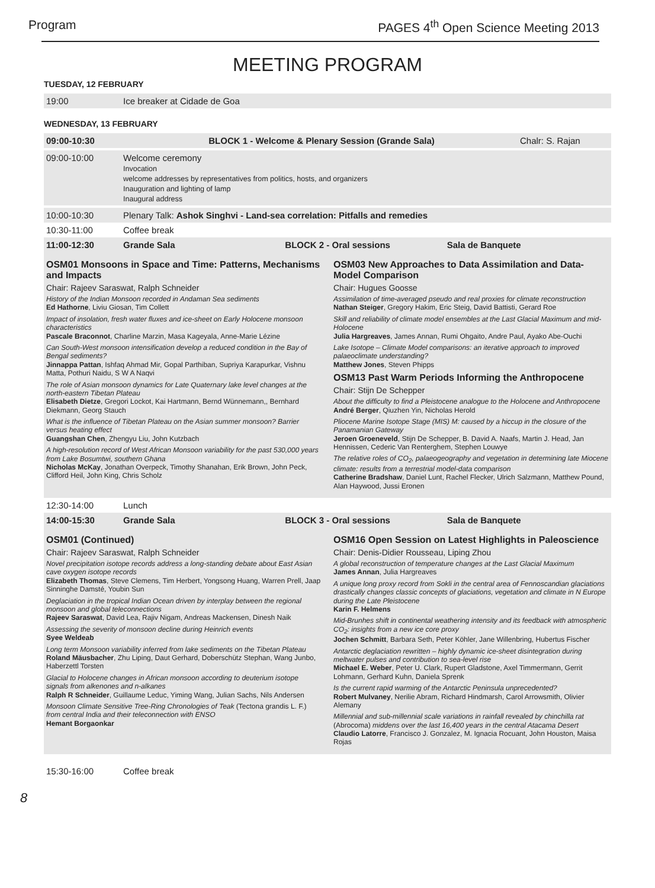Program PAGES 4<sup>th</sup> Open Science Meeting 2013
MEETING PROGRAM
TUESDAY, 12 FEBRUARY
19:00 Ice breaker at Cidade de Goa
WEDNESDAY, 13 FEBRUARY
09:00-10:30 BLOCK 1 - Welcome & Plenary Session (Grande Sala) Chalr: S. Rajan
09:00-10:00 Welcome ceremony
Invocation
welcome addresses by representatives from politics, hosts, and organizers
Inauguration and lighting of lamp
Inaugural address
10:00-10:30 Plenary Talk: Ashok Singhvi - Land-sea correlation: Pitfalls and remedies
10:30-11:00 Coffee break
11:00-12:30 Grande Sala BLOCK 2 - Oral sessions Sala de Banquete
OSM01 Monsoons in Space and Time: Patterns, Mechanisms and Impacts
Chair: Rajeev Saraswat, Ralph Schneider
History of the Indian Monsoon recorded in Andaman Sea sediments
Ed Hathorne, Liviu Giosan, Tim Collett
Impact of insolation, fresh water fluxes and ice-sheet on Early Holocene monsoon characteristics
Pascale Braconnot, Charline Marzin, Masa Kageyala, Anne-Marie Lézine
Can South-West monsoon intensification develop a reduced condition in the Bay of Bengal sediments?
Jinnappa Pattan, Ishfaq Ahmad Mir, Gopal Parthiban, Supriya Karapurkar, Vishnu Matta, Pothuri Naidu, S W A Naqvi
The role of Asian monsoon dynamics for Late Quaternary lake level changes at the north-eastern Tibetan Plateau
Elisabeth Dietze, Gregori Lockot, Kai Hartmann, Bernd Wünnemann,, Bernhard Diekmann, Georg Stauch
What is the influence of Tibetan Plateau on the Asian summer monsoon? Barrier versus heating effect
Guangshan Chen, Zhengyu Liu, John Kutzbach
A high-resolution record of West African Monsoon variability for the past 530,000 years from Lake Bosumtwi, southern Ghana
Nicholas McKay, Jonathan Overpeck, Timothy Shanahan, Erik Brown, John Peck, Clifford Heil, John King, Chris Scholz
OSM03 New Approaches to Data Assimilation and Data-Model Comparison
Chair: Hugues Goosse
Assimilation of time-averaged pseudo and real proxies for climate reconstruction
Nathan Steiger, Gregory Hakim, Eric Steig, David Battisti, Gerard Roe
Skill and reliability of climate model ensembles at the Last Glacial Maximum and mid-Holocene
Julia Hargreaves, James Annan, Rumi Ohgaito, Andre Paul, Ayako Abe-Ouchi
Lake Isotope – Climate Model comparisons: an iterative approach to improved palaeoclimate understanding?
Matthew Jones, Steven Phipps
OSM13 Past Warm Periods Informing the Anthropocene
Chair: Stijn De Schepper
About the difficulty to find a Pleistocene analogue to the Holocene and Anthropocene
André Berger, Qiuzhen Yin, Nicholas Herold
Pliocene Marine Isotope Stage (MIS) M: caused by a hiccup in the closure of the Panamanian Gateway
Jeroen Groeneveld, Stijn De Schepper, B. David A. Naafs, Martin J. Head, Jan Hennissen, Cederic Van Renterghem, Stephen Louwye
The relative roles of CO<sub>2</sub>, palaeogeography and vegetation in determining late Miocene climate: results from a terrestrial model-data comparison
Catherine Bradshaw, Daniel Lunt, Rachel Flecker, Ulrich Salzmann, Matthew Pound, Alan Haywood, Jussi Eronen
12:30-14:00 Lunch
14:00-15:30 Grande Sala BLOCK 3 - Oral sessions Sala de Banquete
OSM01 (Continued)
Chair: Rajeev Saraswat, Ralph Schneider
Novel precipitation isotope records address a long-standing debate about East Asian cave oxygen isotope records
Elizabeth Thomas, Steve Clemens, Tim Herbert, Yongsong Huang, Warren Prell, Jaap Sinninghe Damsté, Youbin Sun
Deglaciation in the tropical Indian Ocean driven by interplay between the regional monsoon and global teleconnections
Rajeev Saraswat, David Lea, Rajiv Nigam, Andreas Mackensen, Dinesh Naik
Assessing the severity of monsoon decline during Heinrich events
Syee Weldeab
Long term Monsoon variability inferred from lake sediments on the Tibetan Plateau
Roland Mäusbacher, Zhu Liping, Daut Gerhard, Doberschütz Stephan, Wang Junbo, Haberzettl Torsten
Glacial to Holocene changes in African monsoon according to deuterium isotope signals from alkenones and n-alkanes
Ralph R Schneider, Guillaume Leduc, Yiming Wang, Julian Sachs, Nils Andersen
Monsoon Climate Sensitive Tree-Ring Chronologies of Teak (Tectona grandis L. F.) from central India and their teleconnection with ENSO
Hemant Borgaonkar
OSM16 Open Session on Latest Highlights in Paleoscience
Chair: Denis-Didier Rousseau, Liping Zhou
A global reconstruction of temperature changes at the Last Glacial Maximum
James Annan, Julia Hargreaves
A unique long proxy record from Sokli in the central area of Fennoscandian glaciations drastically changes classic concepts of glaciations, vegetation and climate in N Europe during the Late Pleistocene
Karin F. Helmens
Mid-Brunhes shift in continental weathering intensity and its feedback with atmospheric CO<sub>2</sub>: insights from a new ice core proxy
Jochen Schmitt, Barbara Seth, Peter Köhler, Jane Willenbring, Hubertus Fischer
Antarctic deglaciation rewritten – highly dynamic ice-sheet disintegration during meltwater pulses and contribution to sea-level rise
Michael E. Weber, Peter U. Clark, Rupert Gladstone, Axel Timmermann, Gerrit Lohmann, Gerhard Kuhn, Daniela Sprenk
Is the current rapid warming of the Antarctic Peninsula unprecedented?
Robert Mulvaney, Nerilie Abram, Richard Hindmarsh, Carol Arrowsmith, Olivier Alemany
Millennial and sub-millennial scale variations in rainfall revealed by chinchilla rat (Abrocoma) middens over the last 16,400 years in the central Atacama Desert
Claudio Latorre, Francisco J. Gonzalez, M. Ignacia Rocuant, John Houston, Maisa Rojas
15:30-16:00 Coffee break
8